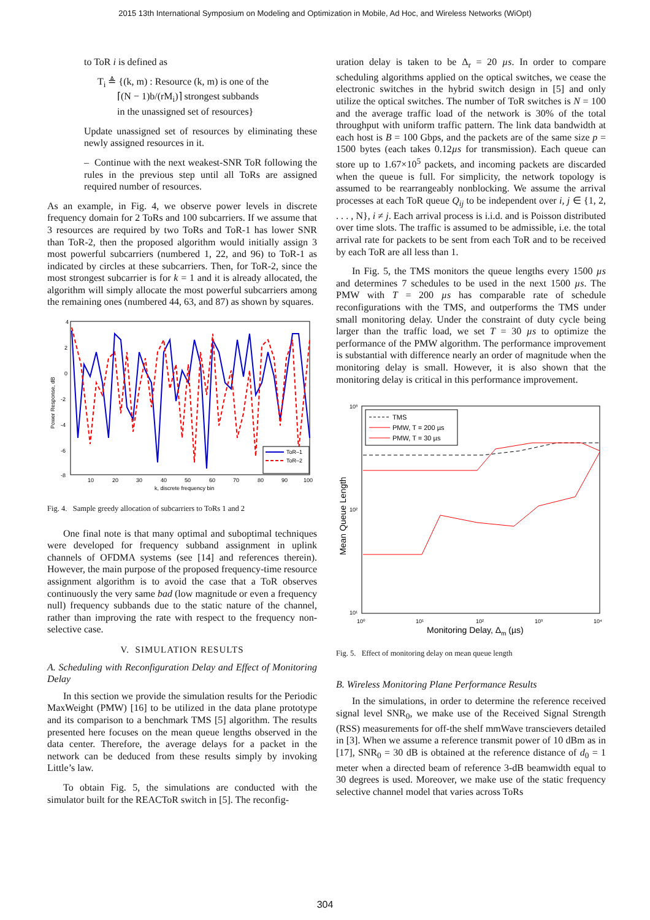2015 13th International Symposium on Modeling and Optimization in Mobile, Ad Hoc, and Wireless Networks (WiOpt)
to ToR i is defined as
T<sub>i</sub> ≜ {(k, m) : Resource (k, m) is one of the
⌈(N − 1)b/(rM<sub>i</sub>)⌉ strongest subbands
in the unassigned set of resources}
Update unassigned set of resources by eliminating these newly assigned resources in it.
– Continue with the next weakest-SNR ToR following the rules in the previous step until all ToRs are assigned required number of resources.
As an example, in Fig. 4, we observe power levels in discrete frequency domain for 2 ToRs and 100 subcarriers. If we assume that 3 resources are required by two ToRs and ToR-1 has lower SNR than ToR-2, then the proposed algorithm would initially assign 3 most powerful subcarriers (numbered 1, 22, and 96) to ToR-1 as indicated by circles at these subcarriers. Then, for ToR-2, since the most strongest subcarrier is for k = 1 and it is already allocated, the algorithm will simply allocate the most powerful subcarriers among the remaining ones (numbered 44, 63, and 87) as shown by squares.
4
2
0
-2
-4
-6
-8
10
20
30
40
50
60
70
80
90
100
k, discrete frequency bin
Power Response, dB
ToR–1
ToR–2
Fig. 4. Sample greedy allocation of subcarriers to ToRs 1 and 2
One final note is that many optimal and suboptimal techniques were developed for frequency subband assignment in uplink channels of OFDMA systems (see [14] and references therein). However, the main purpose of the proposed frequency-time resource assignment algorithm is to avoid the case that a ToR observes continuously the very same bad (low magnitude or even a frequency null) frequency subbands due to the static nature of the channel, rather than improving the rate with respect to the frequency non-selective case.
V. SIMULATION RESULTS
A. Scheduling with Reconfiguration Delay and Effect of Monitoring Delay
In this section we provide the simulation results for the Periodic MaxWeight (PMW) [16] to be utilized in the data plane prototype and its comparison to a benchmark TMS [5] algorithm. The results presented here focuses on the mean queue lengths observed in the data center. Therefore, the average delays for a packet in the network can be deduced from these results simply by invoking Little’s law.
To obtain Fig. 5, the simulations are conducted with the simulator built for the REACToR switch in [5]. The reconfig-
uration delay is taken to be Δ<sub>r</sub> = 20 µs. In order to compare scheduling algorithms applied on the optical switches, we cease the electronic switches in the hybrid switch design in [5] and only utilize the optical switches. The number of ToR switches is N = 100 and the average traffic load of the network is 30% of the total throughput with uniform traffic pattern. The link data bandwidth at each host is B = 100 Gbps, and the packets are of the same size p = 1500 bytes (each takes 0.12µs for transmission). Each queue can store up to 1.67×10<sup>5</sup> packets, and incoming packets are discarded when the queue is full. For simplicity, the network topology is assumed to be rearrangeably nonblocking. We assume the arrival processes at each ToR queue Q<sub>ij</sub> to be independent over i, j ∈ {1, 2, . . . , N}, i ≠ j. Each arrival process is i.i.d. and is Poisson distributed over time slots. The traffic is assumed to be admissible, i.e. the total arrival rate for packets to be sent from each ToR and to be received by each ToR are all less than 1.
In Fig. 5, the TMS monitors the queue lengths every 1500 µs and determines 7 schedules to be used in the next 1500 µs. The PMW with T = 200 µs has comparable rate of schedule reconfigurations with the TMS, and outperforms the TMS under small monitoring delay. Under the constraint of duty cycle being larger than the traffic load, we set T = 30 µs to optimize the performance of the PMW algorithm. The performance improvement is substantial with difference nearly an order of magnitude when the monitoring delay is small. However, it is also shown that the monitoring delay is critical in this performance improvement.
10³
10²
10¹
10⁰
10¹
10²
10³
10⁴
Monitoring Delay, Δm (µs)
Mean Queue Length
TMS
PMW, T = 200 µs
PMW, T = 30 µs
Fig. 5. Effect of monitoring delay on mean queue length
B. Wireless Monitoring Plane Performance Results
In the simulations, in order to determine the reference received signal level SNR<sub>0</sub>, we make use of the Received Signal Strength (RSS) measurements for off-the shelf mmWave transcievers detailed in [3]. When we assume a reference transmit power of 10 dBm as in [17], SNR<sub>0</sub> = 30 dB is obtained at the reference distance of d<sub>0</sub> = 1 meter when a directed beam of reference 3-dB beamwidth equal to 30 degrees is used. Moreover, we make use of the static frequency selective channel model that varies across ToRs
304